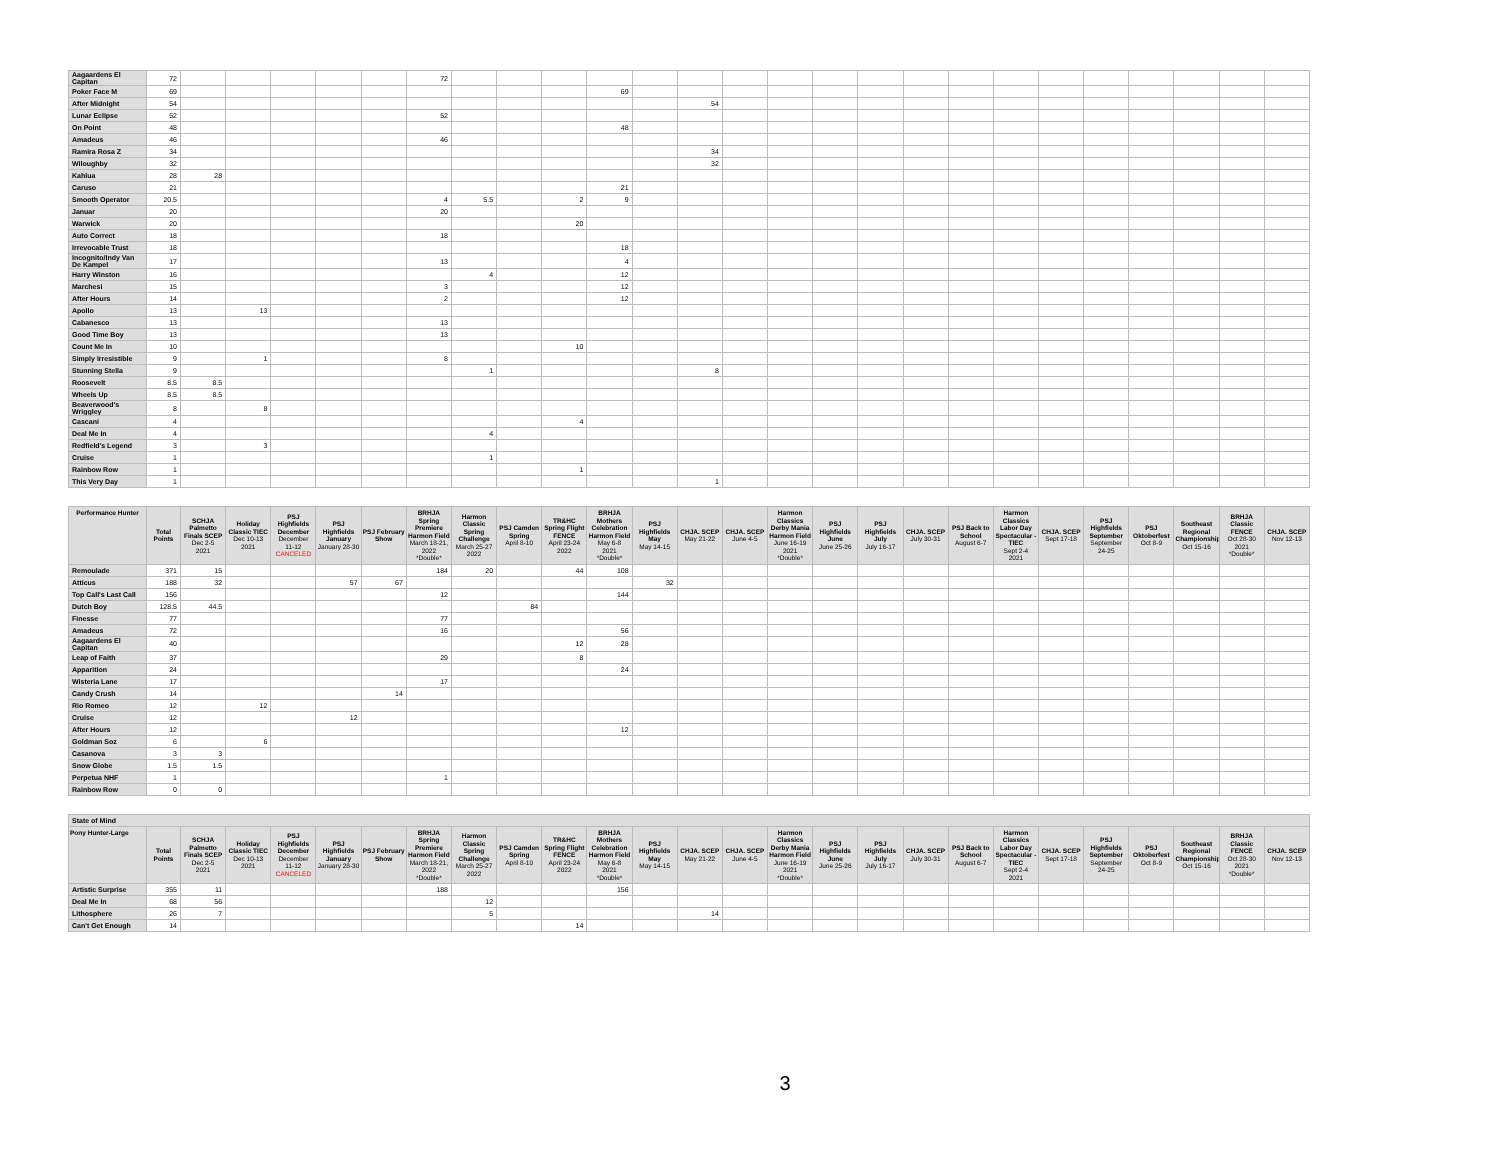| Aagaardens El Capitan | 72 | | | | | | 72 | | | | | | | | | | | | | | | | | | | |
| Poker Face M | 69 | | | | | | | | | | 69 | | | | | | | | | | | | | | | |
| After Midnight | 54 | | | | | | | | | | | | 54 | | | | | | | | | | | | | |
| Lunar Eclipse | 52 | | | | | | 52 | | | | | | | | | | | | | | | | | | | |
| On Point | 48 | | | | | | | | | | 48 | | | | | | | | | | | | | | | |
| Amadeus | 46 | | | | | | 46 | | | | | | | | | | | | | | | | | | | |
| Ramira Rosa Z | 34 | | | | | | | | | | | | 34 | | | | | | | | | | | | | |
| Wiloughby | 32 | | | | | | | | | | | | 32 | | | | | | | | | | | | | |
| Kahlua | 28 | 28 | | | | | | | | | | | | | | | | | | | | | | | | |
| Caruso | 21 | | | | | | | | | | 21 | | | | | | | | | | | | | | | |
| Smooth Operator | 20.5 | | | | | | 4 | 5.5 | | 2 | 9 | | | | | | | | | | | | | | | |
| Januar | 20 | | | | | | 20 | | | | | | | | | | | | | | | | | | | |
| Warwick | 20 | | | | | | | | | 20 | | | | | | | | | | | | | | | | |
| Auto Correct | 18 | | | | | | 18 | | | | | | | | | | | | | | | | | | | |
| Irrevocable Trust | 18 | | | | | | | | | | 18 | | | | | | | | | | | | | | | |
| Incognito/Indy Van De Kampel | 17 | | | | | | 13 | | | | 4 | | | | | | | | | | | | | | | |
| Harry Winston | 16 | | | | | | | 4 | | | 12 | | | | | | | | | | | | | | | |
| Marchesi | 15 | | | | | | 3 | | | | 12 | | | | | | | | | | | | | | | |
| After Hours | 14 | | | | | | 2 | | | | 12 | | | | | | | | | | | | | | | |
| Apollo | 13 | | 13 | | | | | | | | | | | | | | | | | | | | | | | |
| Cabanesco | 13 | | | | | | 13 | | | | | | | | | | | | | | | | | | | |
| Good Time Boy | 13 | | | | | | 13 | | | | | | | | | | | | | | | | | | | |
| Count Me In | 10 | | | | | | | | | 10 | | | | | | | | | | | | | | | | |
| Simply Irresistible | 9 | | 1 | | | | 8 | | | | | | | | | | | | | | | | | | | |
| Stunning Stella | 9 | | | | | | | 1 | | | | | 8 | | | | | | | | | | | | | |
| Roosevelt | 8.5 | 8.5 | | | | | | | | | | | | | | | | | | | | | | | | |
| Wheels Up | 8.5 | 8.5 | | | | | | | | | | | | | | | | | | | | | | | | |
| Beaverwood's Wriggley | 8 | | 8 | | | | | | | | | | | | | | | | | | | | | | | |
| Cascani | 4 | | | | | | | | | 4 | | | | | | | | | | | | | | | | |
| Deal Me In | 4 | | | | | | | 4 | | | | | | | | | | | | | | | | | | |
| Redfield's Legend | 3 | | 3 | | | | | | | | | | | | | | | | | | | | | | | |
| Cruise | 1 | | | | | | | 1 | | | | | | | | | | | | | | | | | | |
| Rainbow Row | 1 | | | | | | | | | 1 | | | | | | | | | | | | | | | | |
| This Very Day | 1 | | | | | | | | | | | | 1 | | | | | | | | | | | | | |
| Performance Hunter | Total Points | SCHJA Palmetto Finals SCEP Dec 2-5 2021 | Holiday Classic TIEC Dec 10-13 2021 | PSJ Highfields December December 11-12 CANCELED | PSJ Highfields January January 28-30 | PSJ February Show | BRHJA Spring Premiere Harmon Field March 18-21, 2022 *Double* | Harmon Classic Spring Challenge March 25-27 2022 | PSJ Camden Spring April 8-10 | TR&HC Spring Flight FENCE April 23-24 2022 | BRHJA Mothers Celebration Harmon Field May 6-8 2021 *Double* | PSJ Highfields May May 14-15 | CHJA. SCEP May 21-22 | CHJA. SCEP June 4-5 | Harmon Classics Derby Mania Harmon Field June 16-19 2021 *Double* | PSJ Highfields June June 25-26 | PSJ Highfields July July 16-17 | CHJA. SCEP July 30-31 | PSJ Back to School August 6-7 | Harmon Classics Labor Day Spectacular - TIEC Sept 2-4 2021 | CHJA. SCEP Sept 17-18 | PSJ Highfields September September 24-25 | PSJ Oktoberfest Oct 8-9 | Southeast Regional Championship Oct 15-16 | BRHJA Classic FENCE Oct 28-30 2021 *Double* | CHJA. SCEP Nov 12-13 |
| --- | --- | --- | --- | --- | --- | --- | --- | --- | --- | --- | --- | --- | --- | --- | --- | --- | --- | --- | --- | --- | --- | --- | --- | --- | --- | --- |
| Remoulade | 371 | 15 | | | | | 184 | 20 | | 44 | 108 | | | | | | | | | | | | | | | |
| Atticus | 188 | 32 | | | 57 | 67 | | | | | | 32 | | | | | | | | | | | | | | |
| Top Call's Last Call | 156 | | | | | | 12 | | | | 144 | | | | | | | | | | | | | | | |
| Dutch Boy | 128.5 | 44.5 | | | | | | | 84 | | | | | | | | | | | | | | | | | |
| Finesse | 77 | | | | | | 77 | | | | | | | | | | | | | | | | | | | |
| Amadeus | 72 | | | | | | 16 | | | | 56 | | | | | | | | | | | | | | | |
| Aagaardens El Capitan | 40 | | | | | | | | | 12 | 28 | | | | | | | | | | | | | | | |
| Leap of Faith | 37 | | | | | | 29 | | | 8 | | | | | | | | | | | | | | | | |
| Apparition | 24 | | | | | | | | | | 24 | | | | | | | | | | | | | | | |
| Wisteria Lane | 17 | | | | | | 17 | | | | | | | | | | | | | | | | | | | |
| Candy Crush | 14 | | | | | 14 | | | | | | | | | | | | | | | | | | | | |
| Rio Romeo | 12 | | 12 | | | | | | | | | | | | | | | | | | | | | | | |
| Cruise | 12 | | | | 12 | | | | | | | | | | | | | | | | | | | | | |
| After Hours | 12 | | | | | | | | | | 12 | | | | | | | | | | | | | | | |
| Goldman Soz | 6 | | 6 | | | | | | | | | | | | | | | | | | | | | | | |
| Casanova | 3 | 3 | | | | | | | | | | | | | | | | | | | | | | | | |
| Snow Globe | 1.5 | 1.5 | | | | | | | | | | | | | | | | | | | | | | | | |
| Perpetua NHF | 1 | | | | | | 1 | | | | | | | | | | | | | | | | | | | |
| Rainbow Row | 0 | 0 | | | | | | | | | | | | | | | | | | | | | | | | |
| State of Mind | | | | | | | | | | | | | | | | | | | | | | | | | | |
| Pony Hunter-Large | Total Points | SCHJA Palmetto Finals SCEP Dec 2-5 2021 | Holiday Classic TIEC Dec 10-13 2021 | PSJ Highfields December December 11-12 CANCELED | PSJ Highfields January January 28-30 | PSJ February Show | BRHJA Spring Premiere Harmon Field March 18-21, 2022 *Double* | Harmon Classic Spring Challenge March 25-27 2022 | PSJ Camden Spring April 8-10 | TR&HC Spring Flight FENCE April 23-24 2022 | BRHJA Mothers Celebration Harmon Field May 6-8 2021 *Double* | PSJ Highfields May May 14-15 | CHJA. SCEP May 21-22 | CHJA. SCEP June 4-5 | Harmon Classics Derby Mania Harmon Field June 16-19 2021 *Double* | PSJ Highfields June June 25-26 | PSJ Highfields July July 16-17 | CHJA. SCEP July 30-31 | PSJ Back to School August 6-7 | Harmon Classics Labor Day Spectacular - TIEC Sept 2-4 2021 | CHJA. SCEP Sept 17-18 | PSJ Highfields September September 24-25 | PSJ Oktoberfest Oct 8-9 | Southeast Regional Championship Oct 15-16 | BRHJA Classic FENCE Oct 28-30 2021 *Double* | CHJA. SCEP Nov 12-13 |
| Artistic Surprise | 355 | 11 | | | | | 188 | | | | 156 | | | | | | | | | | | | | | | |
| Deal Me In | 68 | 56 | | | | | | 12 | | | | | | | | | | | | | | | | | | |
| Lithosphere | 26 | 7 | | | | | | 5 | | | | | 14 | | | | | | | | | | | | | |
| Can't Get Enough | 14 | | | | | | | | | 14 | | | | | | | | | | | | | | | | |
3